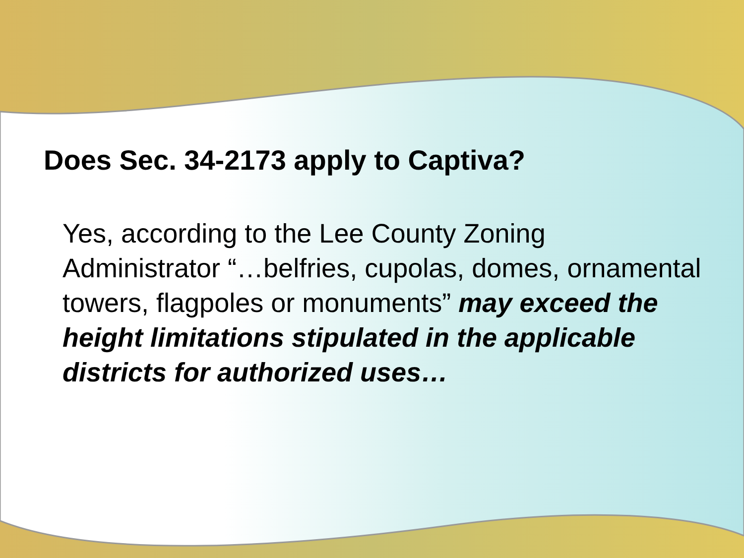Does Sec. 34-2173 apply to Captiva?
Yes, according to the Lee County Zoning Administrator “…belfries, cupolas, domes, ornamental towers, flagpoles or monuments” may exceed the height limitations stipulated in the applicable districts for authorized uses…